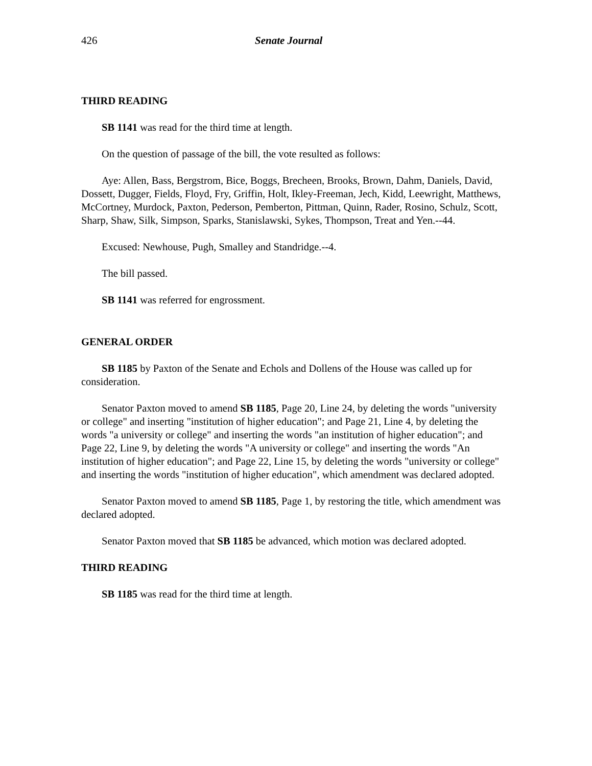426 Senate Journal
THIRD READING
SB 1141 was read for the third time at length.
On the question of passage of the bill, the vote resulted as follows:
Aye: Allen, Bass, Bergstrom, Bice, Boggs, Brecheen, Brooks, Brown, Dahm, Daniels, David, Dossett, Dugger, Fields, Floyd, Fry, Griffin, Holt, Ikley-Freeman, Jech, Kidd, Leewright, Matthews, McCortney, Murdock, Paxton, Pederson, Pemberton, Pittman, Quinn, Rader, Rosino, Schulz, Scott, Sharp, Shaw, Silk, Simpson, Sparks, Stanislawski, Sykes, Thompson, Treat and Yen.--44.
Excused: Newhouse, Pugh, Smalley and Standridge.--4.
The bill passed.
SB 1141 was referred for engrossment.
GENERAL ORDER
SB 1185 by Paxton of the Senate and Echols and Dollens of the House was called up for consideration.
Senator Paxton moved to amend SB 1185, Page 20, Line 24, by deleting the words "university or college" and inserting "institution of higher education"; and Page 21, Line 4, by deleting the words "a university or college" and inserting the words "an institution of higher education"; and Page 22, Line 9, by deleting the words "A university or college" and inserting the words "An institution of higher education"; and Page 22, Line 15, by deleting the words "university or college" and inserting the words "institution of higher education", which amendment was declared adopted.
Senator Paxton moved to amend SB 1185, Page 1, by restoring the title, which amendment was declared adopted.
Senator Paxton moved that SB 1185 be advanced, which motion was declared adopted.
THIRD READING
SB 1185 was read for the third time at length.